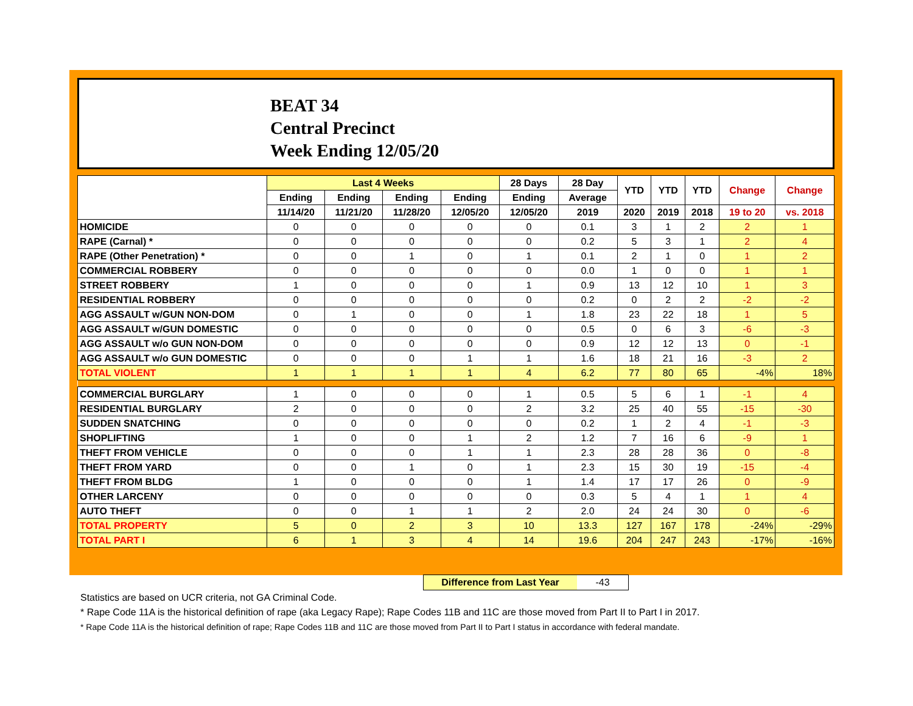BEAT 34
Central Precinct
Week Ending 12/05/20
| | Last 4 Weeks | | | | 28 Days | 28 Day | YTD | YTD | YTD | Change | Change |
| --- | --- | --- | --- | --- | --- | --- | --- | --- | --- | --- | --- |
| | Ending | Ending | Ending | Ending | Ending | Average | | | | | |
| | 11/14/20 | 11/21/20 | 11/28/20 | 12/05/20 | 12/05/20 | 2019 | 2020 | 2019 | 2018 | 19 to 20 | vs. 2018 |
| HOMICIDE | 0 | 0 | 0 | 0 | 0 | 0.1 | 3 | 1 | 2 | 2 | 1 |
| RAPE (Carnal) * | 0 | 0 | 0 | 0 | 0 | 0.2 | 5 | 3 | 1 | 2 | 4 |
| RAPE (Other Penetration) * | 0 | 0 | 1 | 0 | 1 | 0.1 | 2 | 1 | 0 | 1 | 2 |
| COMMERCIAL ROBBERY | 0 | 0 | 0 | 0 | 0 | 0.0 | 1 | 0 | 0 | 1 | 1 |
| STREET ROBBERY | 1 | 0 | 0 | 0 | 1 | 0.9 | 13 | 12 | 10 | 1 | 3 |
| RESIDENTIAL ROBBERY | 0 | 0 | 0 | 0 | 0 | 0.2 | 0 | 2 | 2 | -2 | -2 |
| AGG ASSAULT w/GUN NON-DOM | 0 | 1 | 0 | 0 | 1 | 1.8 | 23 | 22 | 18 | 1 | 5 |
| AGG ASSAULT w/GUN DOMESTIC | 0 | 0 | 0 | 0 | 0 | 0.5 | 0 | 6 | 3 | -6 | -3 |
| AGG ASSAULT w/o GUN NON-DOM | 0 | 0 | 0 | 0 | 0 | 0.9 | 12 | 12 | 13 | 0 | -1 |
| AGG ASSAULT w/o GUN DOMESTIC | 0 | 0 | 0 | 1 | 1 | 1.6 | 18 | 21 | 16 | -3 | 2 |
| TOTAL VIOLENT | 1 | 1 | 1 | 1 | 4 | 6.2 | 77 | 80 | 65 | -4% | 18% |
| COMMERCIAL BURGLARY | 1 | 0 | 0 | 0 | 1 | 0.5 | 5 | 6 | 1 | -1 | 4 |
| RESIDENTIAL BURGLARY | 2 | 0 | 0 | 0 | 2 | 3.2 | 25 | 40 | 55 | -15 | -30 |
| SUDDEN SNATCHING | 0 | 0 | 0 | 0 | 0 | 0.2 | 1 | 2 | 4 | -1 | -3 |
| SHOPLIFTING | 1 | 0 | 0 | 1 | 2 | 1.2 | 7 | 16 | 6 | -9 | 1 |
| THEFT FROM VEHICLE | 0 | 0 | 0 | 1 | 1 | 2.3 | 28 | 28 | 36 | 0 | -8 |
| THEFT FROM YARD | 0 | 0 | 1 | 0 | 1 | 2.3 | 15 | 30 | 19 | -15 | -4 |
| THEFT FROM BLDG | 1 | 0 | 0 | 0 | 1 | 1.4 | 17 | 17 | 26 | 0 | -9 |
| OTHER LARCENY | 0 | 0 | 0 | 0 | 0 | 0.3 | 5 | 4 | 1 | 1 | 4 |
| AUTO THEFT | 0 | 0 | 1 | 1 | 2 | 2.0 | 24 | 24 | 30 | 0 | -6 |
| TOTAL PROPERTY | 5 | 0 | 2 | 3 | 10 | 13.3 | 127 | 167 | 178 | -24% | -29% |
| TOTAL PART I | 6 | 1 | 3 | 4 | 14 | 19.6 | 204 | 247 | 243 | -17% | -16% |
Difference from Last Year -43
Statistics are based on UCR criteria, not GA Criminal Code.
* Rape Code 11A is the historical definition of rape (aka Legacy Rape); Rape Codes 11B and 11C are those moved from Part II to Part I in 2017.
* Rape Code 11A is the historical definition of rape; Rape Codes 11B and 11C are those moved from Part II to Part I status in accordance with federal mandate.